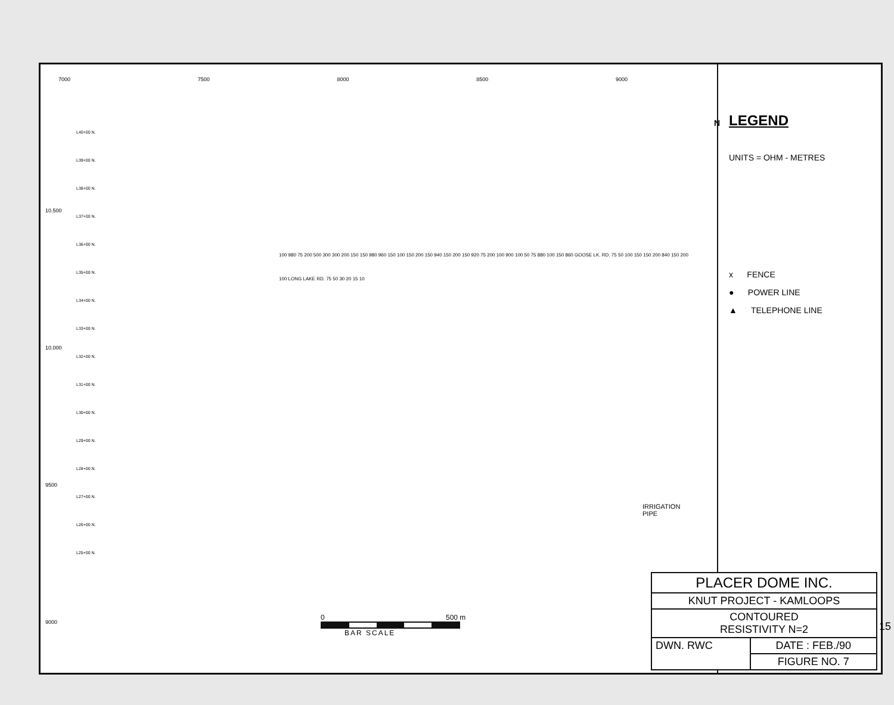7000 7500 8000 8500 9000
10.500
10.000
9500
9000
L40+00 N.
L39+00 N.
L38+00 N.
L37+00 N.
L36+00 N.
L35+00 N.
L34+00 N.
L33+00 N.
L32+00 N.
L31+00 N.
L30+00 N.
L29+00 N.
L28+00 N.
L27+00 N.
L26+00 N.
L25+00 N.
100 980 75 200 500 300 300 200 150 150 980 960 150 100 150 200 150 940 150 200 150 920 75 200 100 900 100 50 75 880 100 150 860 GOOSE LK. RD. 75 50 100 150 150 200 840 150 200 100 LONG LAKE RD. 75 50 30 20 15 10
IRRIGATION
PIPE
0 500 m
BAR SCALE
N
LEGEND
UNITS = OHM - METRES
x FENCE
● POWER LINE
▲ TELEPHONE LINE
| PLACER DOME INC. | |
| KNUT PROJECT - KAMLOOPS | |
| CONTOURED RESISTIVITY N=2 | |
| DWN. RWC | DATE : FEB./90 |
| | FIGURE NO. 7 |
15